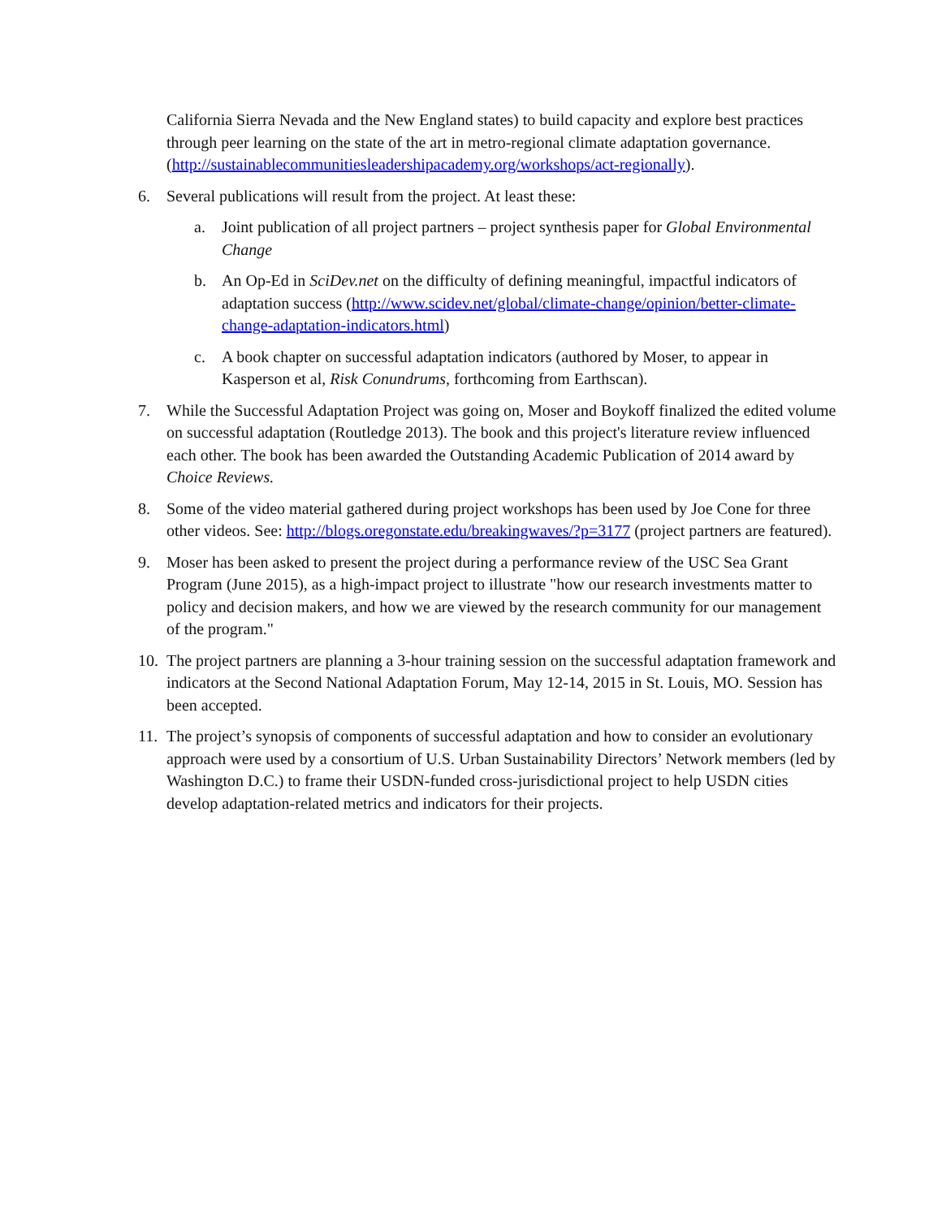California Sierra Nevada and the New England states) to build capacity and explore best practices through peer learning on the state of the art in metro-regional climate adaptation governance.(http://sustainablecommunitiesleadershipacademy.org/workshops/act-regionally).
6. Several publications will result from the project. At least these:
a. Joint publication of all project partners – project synthesis paper for Global Environmental Change
b. An Op-Ed in SciDev.net on the difficulty of defining meaningful, impactful indicators of adaptation success (http://www.scidev.net/global/climate-change/opinion/better-climate-change-adaptation-indicators.html)
c. A book chapter on successful adaptation indicators (authored by Moser, to appear in Kasperson et al, Risk Conundrums, forthcoming from Earthscan).
7. While the Successful Adaptation Project was going on, Moser and Boykoff finalized the edited volume on successful adaptation (Routledge 2013). The book and this project's literature review influenced each other. The book has been awarded the Outstanding Academic Publication of 2014 award by Choice Reviews.
8. Some of the video material gathered during project workshops has been used by Joe Cone for three other videos. See: http://blogs.oregonstate.edu/breakingwaves/?p=3177 (project partners are featured).
9. Moser has been asked to present the project during a performance review of the USC Sea Grant Program (June 2015), as a high-impact project to illustrate "how our research investments matter to policy and decision makers, and how we are viewed by the research community for our management of the program."
10.
The project partners are planning a 3-hour training session on the successful adaptation framework and indicators at the Second National Adaptation Forum, May 12-14, 2015 in St. Louis, MO. Session has been accepted.
11.
The project’s synopsis of components of successful adaptation and how to consider an evolutionary approach were used by a consortium of U.S. Urban Sustainability Directors’ Network members (led by Washington D.C.) to frame their USDN-funded cross-jurisdictional project to help USDN cities develop adaptation-related metrics and indicators for their projects.